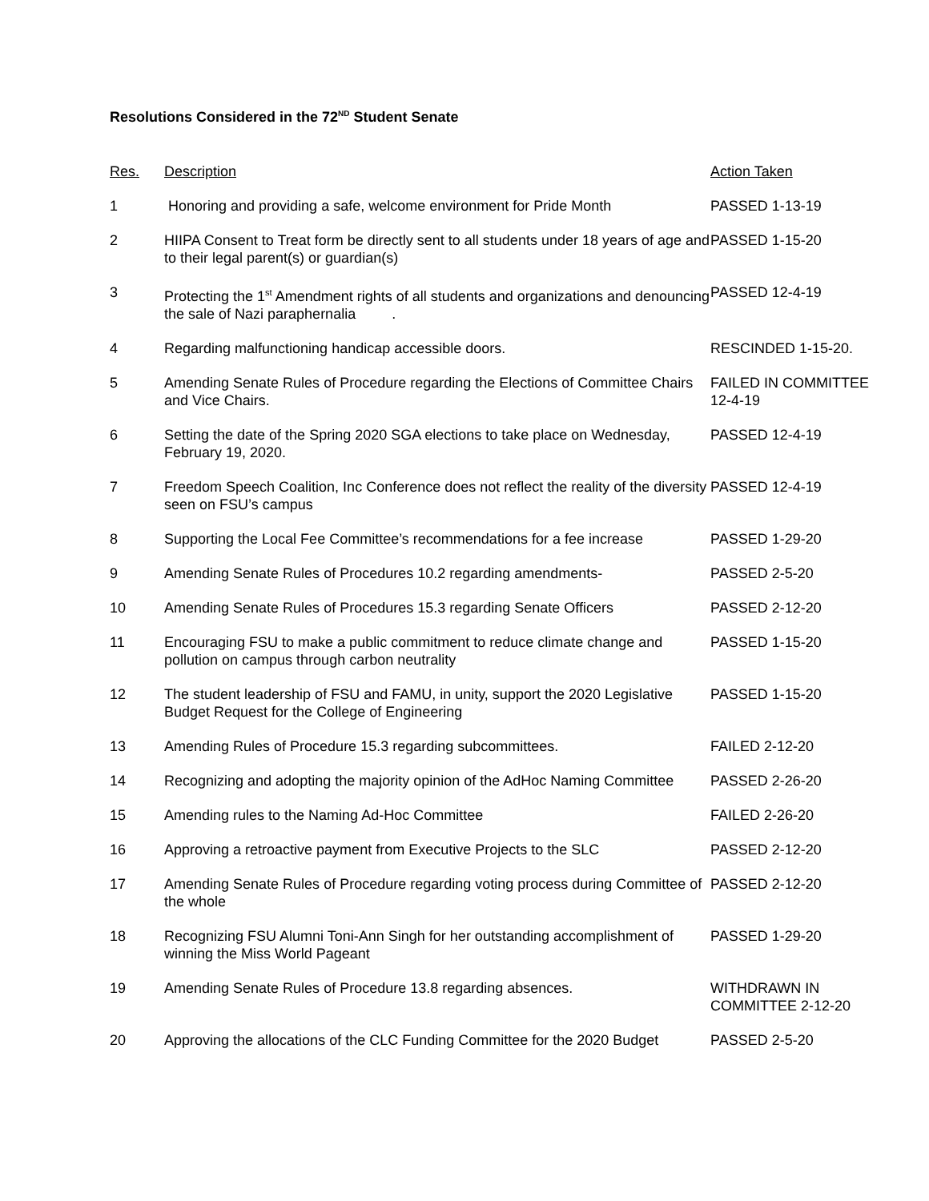Resolutions Considered in the 72<sup>ND</sup> Student Senate
| Res. | Description | Action Taken |
| --- | --- | --- |
| 1 | Honoring and providing a safe, welcome environment for Pride Month | PASSED 1-13-19 |
| 2 | HIIPA Consent to Treat form be directly sent to all students under 18 years of age and to their legal parent(s) or guardian(s) | PASSED 1-15-20 |
| 3 | Protecting the 1<sup>st</sup> Amendment rights of all students and organizations and denouncing the sale of Nazi paraphernalia . | PASSED 12-4-19 |
| 4 | Regarding malfunctioning handicap accessible doors. | RESCINDED 1-15-20. |
| 5 | Amending Senate Rules of Procedure regarding the Elections of Committee Chairs and Vice Chairs. | FAILED IN COMMITTEE 12-4-19 |
| 6 | Setting the date of the Spring 2020 SGA elections to take place on Wednesday, February 19, 2020. | PASSED 12-4-19 |
| 7 | Freedom Speech Coalition, Inc Conference does not reflect the reality of the diversity seen on FSU’s campus | PASSED 12-4-19 |
| 8 | Supporting the Local Fee Committee’s recommendations for a fee increase | PASSED 1-29-20 |
| 9 | Amending Senate Rules of Procedures 10.2 regarding amendments- | PASSED 2-5-20 |
| 10 | Amending Senate Rules of Procedures 15.3 regarding Senate Officers | PASSED 2-12-20 |
| 11 | Encouraging FSU to make a public commitment to reduce climate change and pollution on campus through carbon neutrality | PASSED 1-15-20 |
| 12 | The student leadership of FSU and FAMU, in unity, support the 2020 Legislative Budget Request for the College of Engineering | PASSED 1-15-20 |
| 13 | Amending Rules of Procedure 15.3 regarding subcommittees. | FAILED 2-12-20 |
| 14 | Recognizing and adopting the majority opinion of the AdHoc Naming Committee | PASSED 2-26-20 |
| 15 | Amending rules to the Naming Ad-Hoc Committee | FAILED 2-26-20 |
| 16 | Approving a retroactive payment from Executive Projects to the SLC | PASSED 2-12-20 |
| 17 | Amending Senate Rules of Procedure regarding voting process during Committee of the whole | PASSED 2-12-20 |
| 18 | Recognizing FSU Alumni Toni-Ann Singh for her outstanding accomplishment of winning the Miss World Pageant | PASSED 1-29-20 |
| 19 | Amending Senate Rules of Procedure 13.8 regarding absences. | WITHDRAWN IN COMMITTEE 2-12-20 |
| 20 | Approving the allocations of the CLC Funding Committee for the 2020 Budget | PASSED 2-5-20 |